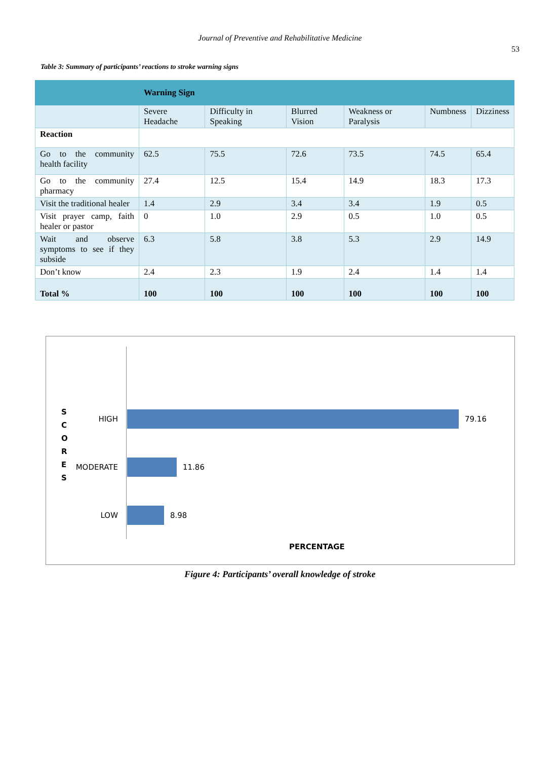Journal of Preventive and Rehabilitative Medicine
53
Table 3: Summary of participants’ reactions to stroke warning signs
| | Warning Sign | | | | | |
| --- | --- | --- | --- | --- | --- | --- |
| | Severe Headache | Difficulty in Speaking | Blurred Vision | Weakness or Paralysis | Numbness | Dizziness |
| Reaction | | | | | | |
| Go to the community health facility | 62.5 | 75.5 | 72.6 | 73.5 | 74.5 | 65.4 |
| Go to the community pharmacy | 27.4 | 12.5 | 15.4 | 14.9 | 18.3 | 17.3 |
| Visit the traditional healer | 1.4 | 2.9 | 3.4 | 3.4 | 1.9 | 0.5 |
| Visit prayer camp, faith healer or pastor | 0 | 1.0 | 2.9 | 0.5 | 1.0 | 0.5 |
| Wait and observe symptoms to see if they subside | 6.3 | 5.8 | 3.8 | 5.3 | 2.9 | 14.9 |
| Don’t know | 2.4 | 2.3 | 1.9 | 2.4 | 1.4 | 1.4 |
| Total % | 100 | 100 | 100 | 100 | 100 | 100 |
S
C
O
R
E
S
HIGH 79.16
MODERATE 11.86
LOW 8.98
PERCENTAGE
Figure 4: Participants’ overall knowledge of stroke